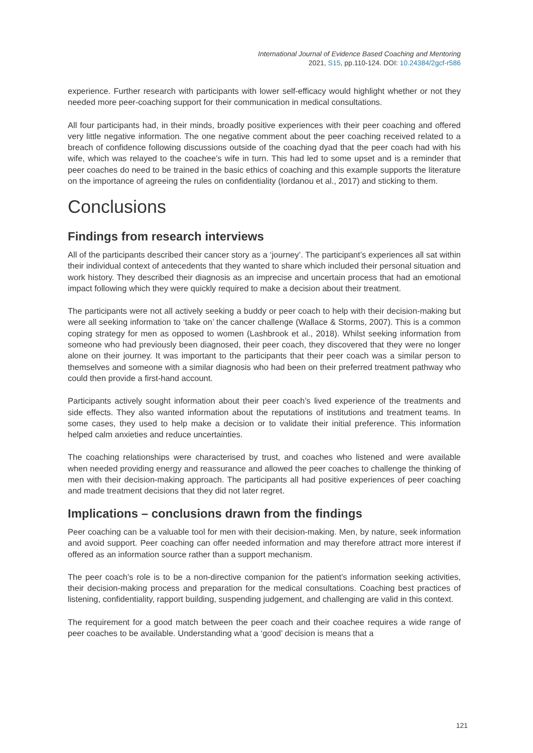International Journal of Evidence Based Coaching and Mentoring
2021, S15, pp.110-124. DOI: 10.24384/2gcf-r586
experience. Further research with participants with lower self-efficacy would highlight whether or not they needed more peer-coaching support for their communication in medical consultations.
All four participants had, in their minds, broadly positive experiences with their peer coaching and offered very little negative information. The one negative comment about the peer coaching received related to a breach of confidence following discussions outside of the coaching dyad that the peer coach had with his wife, which was relayed to the coachee’s wife in turn. This had led to some upset and is a reminder that peer coaches do need to be trained in the basic ethics of coaching and this example supports the literature on the importance of agreeing the rules on confidentiality (Iordanou et al., 2017) and sticking to them.
Conclusions
Findings from research interviews
All of the participants described their cancer story as a ‘journey’. The participant’s experiences all sat within their individual context of antecedents that they wanted to share which included their personal situation and work history. They described their diagnosis as an imprecise and uncertain process that had an emotional impact following which they were quickly required to make a decision about their treatment.
The participants were not all actively seeking a buddy or peer coach to help with their decision-making but were all seeking information to ‘take on’ the cancer challenge (Wallace & Storms, 2007). This is a common coping strategy for men as opposed to women (Lashbrook et al., 2018). Whilst seeking information from someone who had previously been diagnosed, their peer coach, they discovered that they were no longer alone on their journey. It was important to the participants that their peer coach was a similar person to themselves and someone with a similar diagnosis who had been on their preferred treatment pathway who could then provide a first-hand account.
Participants actively sought information about their peer coach’s lived experience of the treatments and side effects. They also wanted information about the reputations of institutions and treatment teams. In some cases, they used to help make a decision or to validate their initial preference. This information helped calm anxieties and reduce uncertainties.
The coaching relationships were characterised by trust, and coaches who listened and were available when needed providing energy and reassurance and allowed the peer coaches to challenge the thinking of men with their decision-making approach. The participants all had positive experiences of peer coaching and made treatment decisions that they did not later regret.
Implications – conclusions drawn from the findings
Peer coaching can be a valuable tool for men with their decision-making. Men, by nature, seek information and avoid support. Peer coaching can offer needed information and may therefore attract more interest if offered as an information source rather than a support mechanism.
The peer coach’s role is to be a non-directive companion for the patient’s information seeking activities, their decision-making process and preparation for the medical consultations. Coaching best practices of listening, confidentiality, rapport building, suspending judgement, and challenging are valid in this context.
The requirement for a good match between the peer coach and their coachee requires a wide range of peer coaches to be available. Understanding what a ‘good’ decision is means that a
121